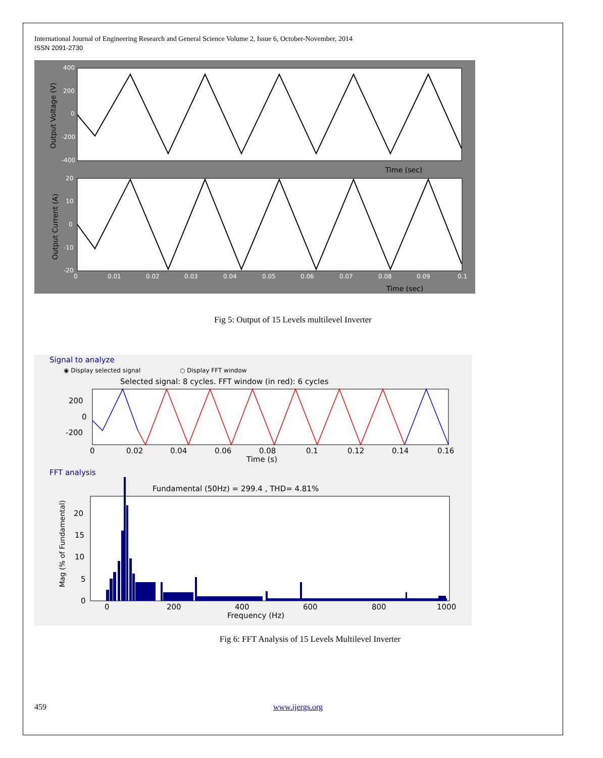International Journal of Engineering Research and General Science Volume 2, Issue 6, October-November, 2014
ISSN 2091-2730
400
200
0
-200
-400
Output Voltage (V)
Time (sec)
20
10
0
-10
-20
Output Current (A)
0
0.01
0.02
0.03
0.04
0.05
0.06
0.07
0.08
0.09
0.1
Time (sec)
Fig 5: Output of 15 Levels multilevel Inverter
Signal to analyze
◉ Display selected signal
○ Display FFT window
Selected signal: 8 cycles. FFT window (in red): 6 cycles
200
0
-200
0
0.02
0.04
0.06
0.08
0.1
0.12
0.14
0.16
Time (s)
FFT analysis
Fundamental (50Hz) = 299.4 , THD= 4.81%
20
15
10
5
0
Mag (% of Fundamental)
0
200
400
600
800
1000
Frequency (Hz)
Fig 6: FFT Analysis of 15 Levels Multilevel Inverter
459 www.ijergs.org